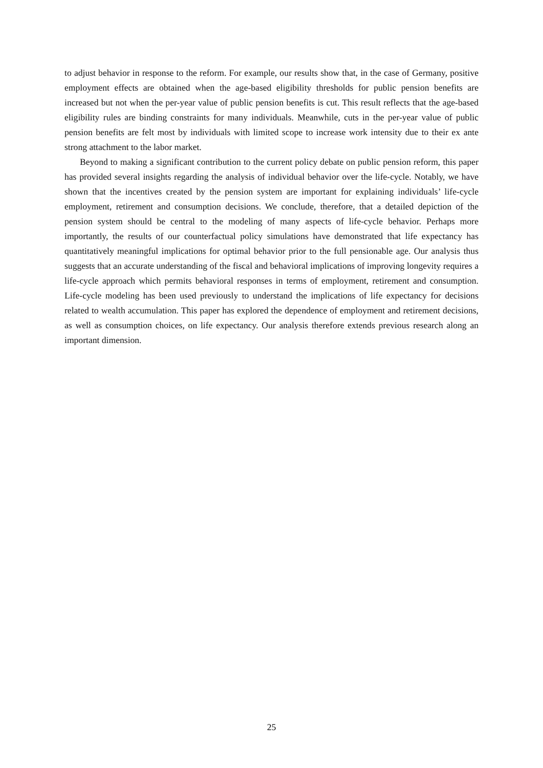to adjust behavior in response to the reform. For example, our results show that, in the case of Germany, positive employment effects are obtained when the age-based eligibility thresholds for public pension benefits are increased but not when the per-year value of public pension benefits is cut. This result reflects that the age-based eligibility rules are binding constraints for many individuals. Meanwhile, cuts in the per-year value of public pension benefits are felt most by individuals with limited scope to increase work intensity due to their ex ante strong attachment to the labor market.
Beyond to making a significant contribution to the current policy debate on public pension reform, this paper has provided several insights regarding the analysis of individual behavior over the life-cycle. Notably, we have shown that the incentives created by the pension system are important for explaining individuals’ life-cycle employment, retirement and consumption decisions. We conclude, therefore, that a detailed depiction of the pension system should be central to the modeling of many aspects of life-cycle behavior. Perhaps more importantly, the results of our counterfactual policy simulations have demonstrated that life expectancy has quantitatively meaningful implications for optimal behavior prior to the full pensionable age. Our analysis thus suggests that an accurate understanding of the fiscal and behavioral implications of improving longevity requires a life-cycle approach which permits behavioral responses in terms of employment, retirement and consumption. Life-cycle modeling has been used previously to understand the implications of life expectancy for decisions related to wealth accumulation. This paper has explored the dependence of employment and retirement decisions, as well as consumption choices, on life expectancy. Our analysis therefore extends previous research along an important dimension.
25